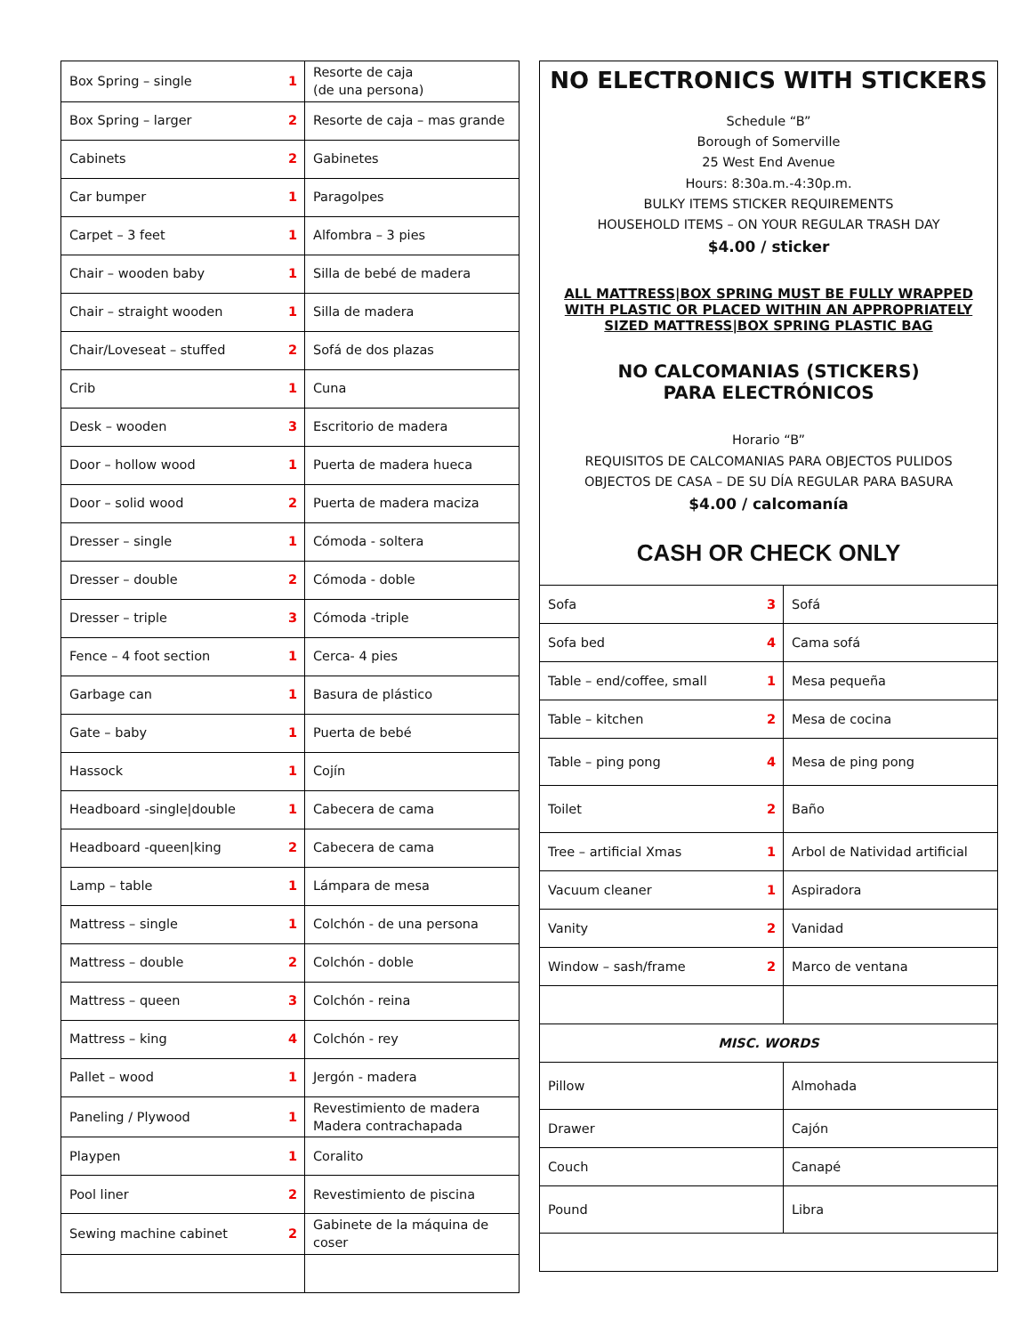| Box Spring – single | 1 | Resorte de caja (de una persona) |
| Box Spring – larger | 2 | Resorte de caja – mas grande |
| Cabinets | 2 | Gabinetes |
| Car bumper | 1 | Paragolpes |
| Carpet – 3 feet | 1 | Alfombra – 3 pies |
| Chair – wooden baby | 1 | Silla de bebé de madera |
| Chair – straight wooden | 1 | Silla de madera |
| Chair/Loveseat – stuffed | 2 | Sofá de dos plazas |
| Crib | 1 | Cuna |
| Desk – wooden | 3 | Escritorio de madera |
| Door – hollow wood | 1 | Puerta de madera hueca |
| Door – solid wood | 2 | Puerta de madera maciza |
| Dresser – single | 1 | Cómoda - soltera |
| Dresser – double | 2 | Cómoda - doble |
| Dresser – triple | 3 | Cómoda -triple |
| Fence – 4 foot section | 1 | Cerca- 4 pies |
| Garbage can | 1 | Basura de plástico |
| Gate – baby | 1 | Puerta de bebé |
| Hassock | 1 | Cojín |
| Headboard -single/double | 1 | Cabecera de cama |
| Headboard -queen/king | 2 | Cabecera de cama |
| Lamp – table | 1 | Lámpara de mesa |
| Mattress – single | 1 | Colchón - de una persona |
| Mattress – double | 2 | Colchón - doble |
| Mattress – queen | 3 | Colchón - reina |
| Mattress – king | 4 | Colchón - rey |
| Pallet – wood | 1 | Jergón - madera |
| Paneling / Plywood | 1 | Revestimiento de madera Madera contrachapada |
| Playpen | 1 | Coralito |
| Pool liner | 2 | Revestimiento de piscina |
| Sewing machine cabinet | 2 | Gabinete de la máquina de coser |
NO ELECTRONICS WITH STICKERS
Schedule “B”
Borough of Somerville
25 West End Avenue
Hours: 8:30a.m.-4:30p.m.
BULKY ITEMS STICKER REQUIREMENTS
HOUSEHOLD ITEMS – ON YOUR REGULAR TRASH DAY
$4.00 / sticker
ALL MATTRESS|BOX SPRING MUST BE FULLY WRAPPED WITH PLASTIC OR PLACED WITHIN AN APPROPRIATELY SIZED MATTRESS|BOX SPRING PLASTIC BAG
NO CALCOMANIAS (STICKERS)
PARA ELECTRÓNICOS
Horario “B”
REQUISITOS DE CALCOMANIAS PARA OBJECTOS PULIDOS
OBJECTOS DE CASA – DE SU DÍA REGULAR PARA BASURA
$4.00 / calcomanía
CASH OR CHECK ONLY
| Sofa | 3 | Sofá |
| Sofa bed | 4 | Cama sofá |
| Table – end/coffee, small | 1 | Mesa pequeña |
| Table – kitchen | 2 | Mesa de cocina |
| Table – ping pong | 4 | Mesa de ping pong |
| Toilet | 2 | Baño |
| Tree – artificial Xmas | 1 | Arbol de Natividad artificial |
| Vacuum cleaner | 1 | Aspiradora |
| Vanity | 2 | Vanidad |
| Window – sash/frame | 2 | Marco de ventana |
| MISC. WORDS | | |
| Pillow | | Almohada |
| Drawer | | Cajón |
| Couch | | Canapé |
| Pound | | Libra |